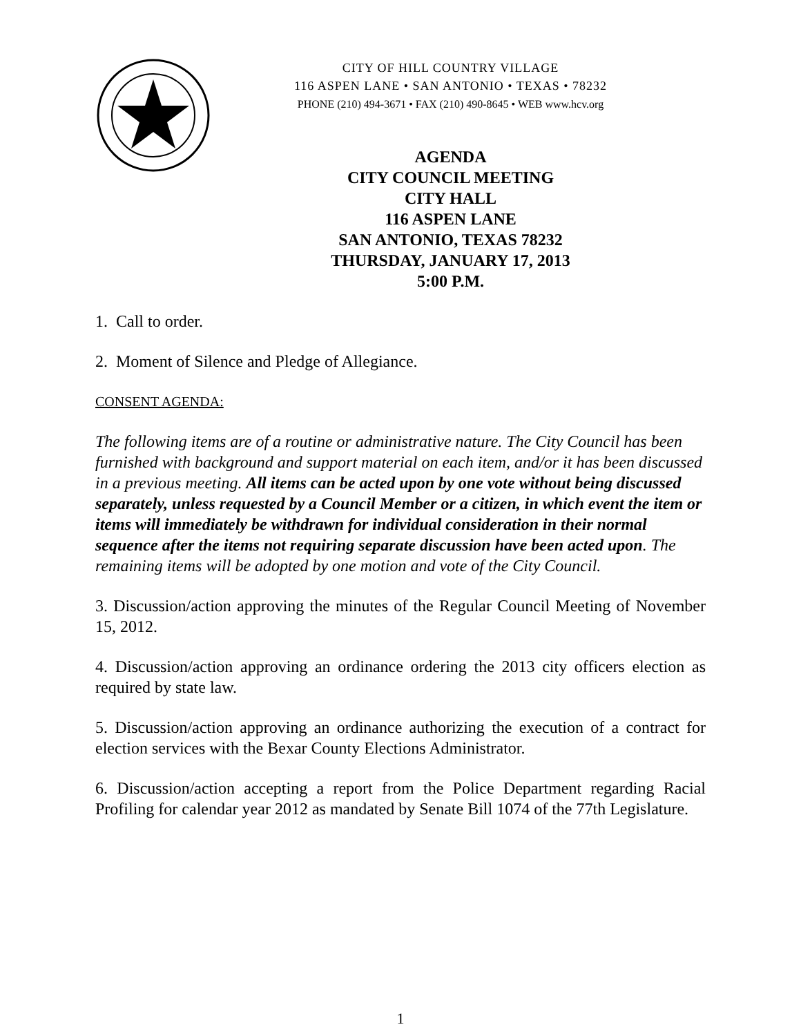CITY OF HILL COUNTRY VILLAGE
116 ASPEN LANE • SAN ANTONIO • TEXAS • 78232
PHONE (210) 494-3671 • FAX (210) 490-8645 • WEB www.hcv.org
AGENDA
CITY COUNCIL MEETING
CITY HALL
116 ASPEN LANE
SAN ANTONIO, TEXAS 78232
THURSDAY, JANUARY 17, 2013
5:00 P.M.
1. Call to order.
2. Moment of Silence and Pledge of Allegiance.
CONSENT AGENDA:
The following items are of a routine or administrative nature. The City Council has been furnished with background and support material on each item, and/or it has been discussed in a previous meeting. All items can be acted upon by one vote without being discussed separately, unless requested by a Council Member or a citizen, in which event the item or items will immediately be withdrawn for individual consideration in their normal sequence after the items not requiring separate discussion have been acted upon. The remaining items will be adopted by one motion and vote of the City Council.
3. Discussion/action approving the minutes of the Regular Council Meeting of November 15, 2012.
4. Discussion/action approving an ordinance ordering the 2013 city officers election as required by state law.
5. Discussion/action approving an ordinance authorizing the execution of a contract for election services with the Bexar County Elections Administrator.
6. Discussion/action accepting a report from the Police Department regarding Racial Profiling for calendar year 2012 as mandated by Senate Bill 1074 of the 77th Legislature.
1